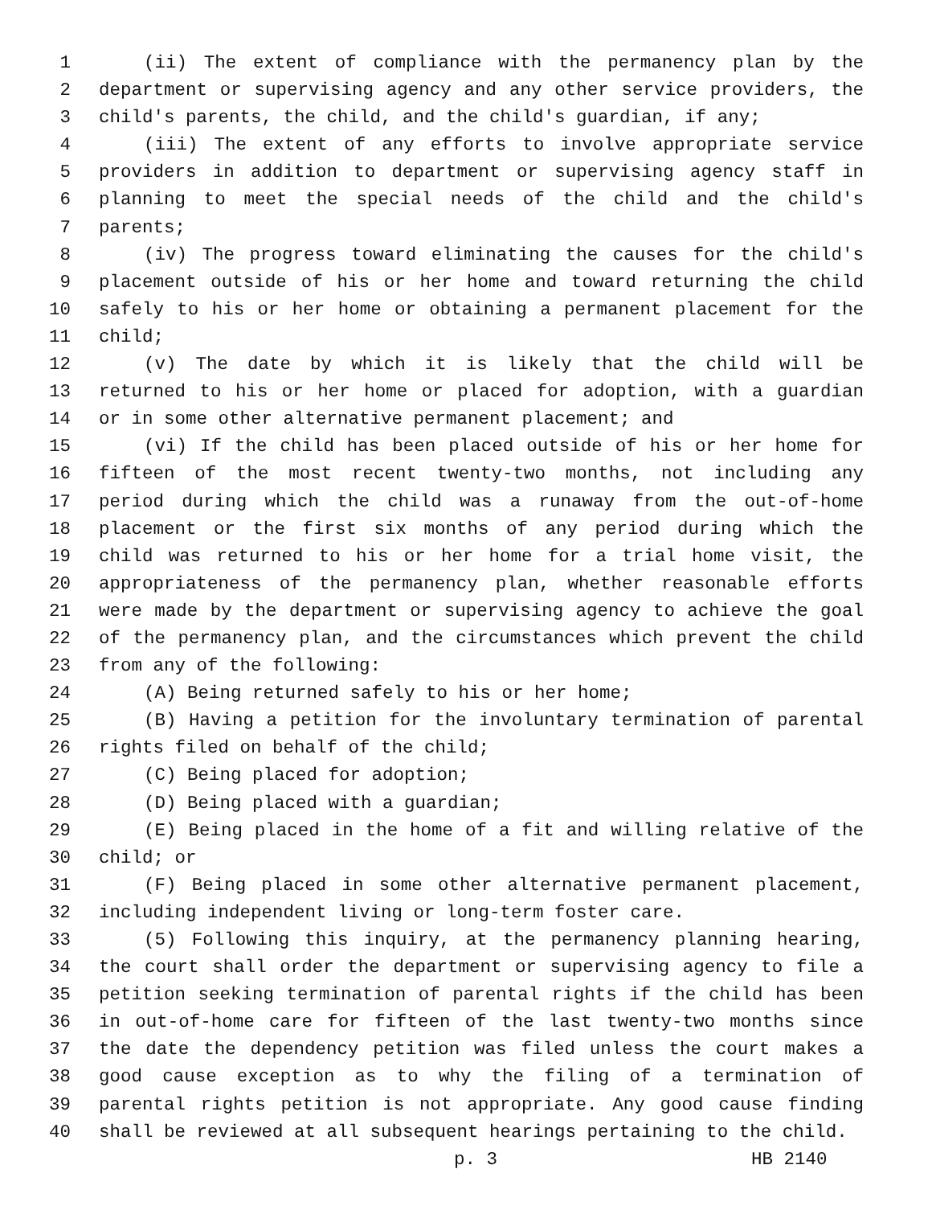1 (ii) The extent of compliance with the permanency plan by the
2 department or supervising agency and any other service providers, the
3 child's parents, the child, and the child's guardian, if any;
4 (iii) The extent of any efforts to involve appropriate service
5 providers in addition to department or supervising agency staff in
6 planning to meet the special needs of the child and the child's
7 parents;
8 (iv) The progress toward eliminating the causes for the child's
9 placement outside of his or her home and toward returning the child
10 safely to his or her home or obtaining a permanent placement for the
11 child;
12 (v) The date by which it is likely that the child will be
13 returned to his or her home or placed for adoption, with a guardian
14 or in some other alternative permanent placement; and
15 (vi) If the child has been placed outside of his or her home for
16 fifteen of the most recent twenty-two months, not including any
17 period during which the child was a runaway from the out-of-home
18 placement or the first six months of any period during which the
19 child was returned to his or her home for a trial home visit, the
20 appropriateness of the permanency plan, whether reasonable efforts
21 were made by the department or supervising agency to achieve the goal
22 of the permanency plan, and the circumstances which prevent the child
23 from any of the following:
24 (A) Being returned safely to his or her home;
25 (B) Having a petition for the involuntary termination of parental
26 rights filed on behalf of the child;
27 (C) Being placed for adoption;
28 (D) Being placed with a guardian;
29 (E) Being placed in the home of a fit and willing relative of the
30 child; or
31 (F) Being placed in some other alternative permanent placement,
32 including independent living or long-term foster care.
33 (5) Following this inquiry, at the permanency planning hearing,
34 the court shall order the department or supervising agency to file a
35 petition seeking termination of parental rights if the child has been
36 in out-of-home care for fifteen of the last twenty-two months since
37 the date the dependency petition was filed unless the court makes a
38 good cause exception as to why the filing of a termination of
39 parental rights petition is not appropriate. Any good cause finding
40 shall be reviewed at all subsequent hearings pertaining to the child.
p. 3 HB 2140